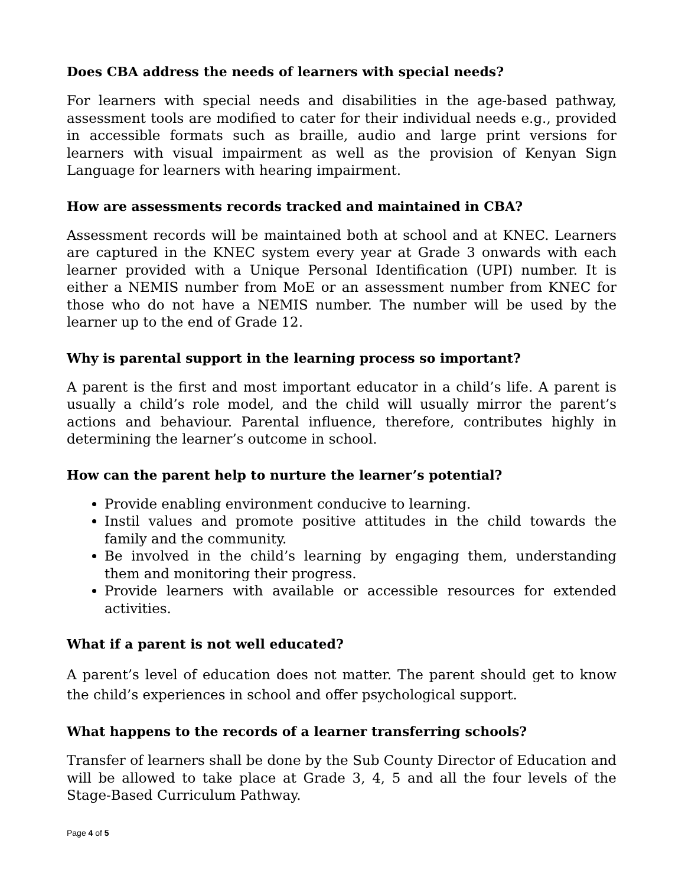Does CBA address the needs of learners with special needs?
For learners with special needs and disabilities in the age-based pathway, assessment tools are modified to cater for their individual needs e.g., provided in accessible formats such as braille, audio and large print versions for learners with visual impairment as well as the provision of Kenyan Sign Language for learners with hearing impairment.
How are assessments records tracked and maintained in CBA?
Assessment records will be maintained both at school and at KNEC. Learners are captured in the KNEC system every year at Grade 3 onwards with each learner provided with a Unique Personal Identification (UPI) number. It is either a NEMIS number from MoE or an assessment number from KNEC for those who do not have a NEMIS number. The number will be used by the learner up to the end of Grade 12.
Why is parental support in the learning process so important?
A parent is the first and most important educator in a child’s life. A parent is usually a child’s role model, and the child will usually mirror the parent’s actions and behaviour. Parental influence, therefore, contributes highly in determining the learner’s outcome in school.
How can the parent help to nurture the learner’s potential?
Provide enabling environment conducive to learning.
Instil values and promote positive attitudes in the child towards the family and the community.
Be involved in the child’s learning by engaging them, understanding them and monitoring their progress.
Provide learners with available or accessible resources for extended activities.
What if a parent is not well educated?
A parent’s level of education does not matter. The parent should get to know the child’s experiences in school and offer psychological support.
What happens to the records of a learner transferring schools?
Transfer of learners shall be done by the Sub County Director of Education and will be allowed to take place at Grade 3, 4, 5 and all the four levels of the Stage-Based Curriculum Pathway.
Page 4 of 5